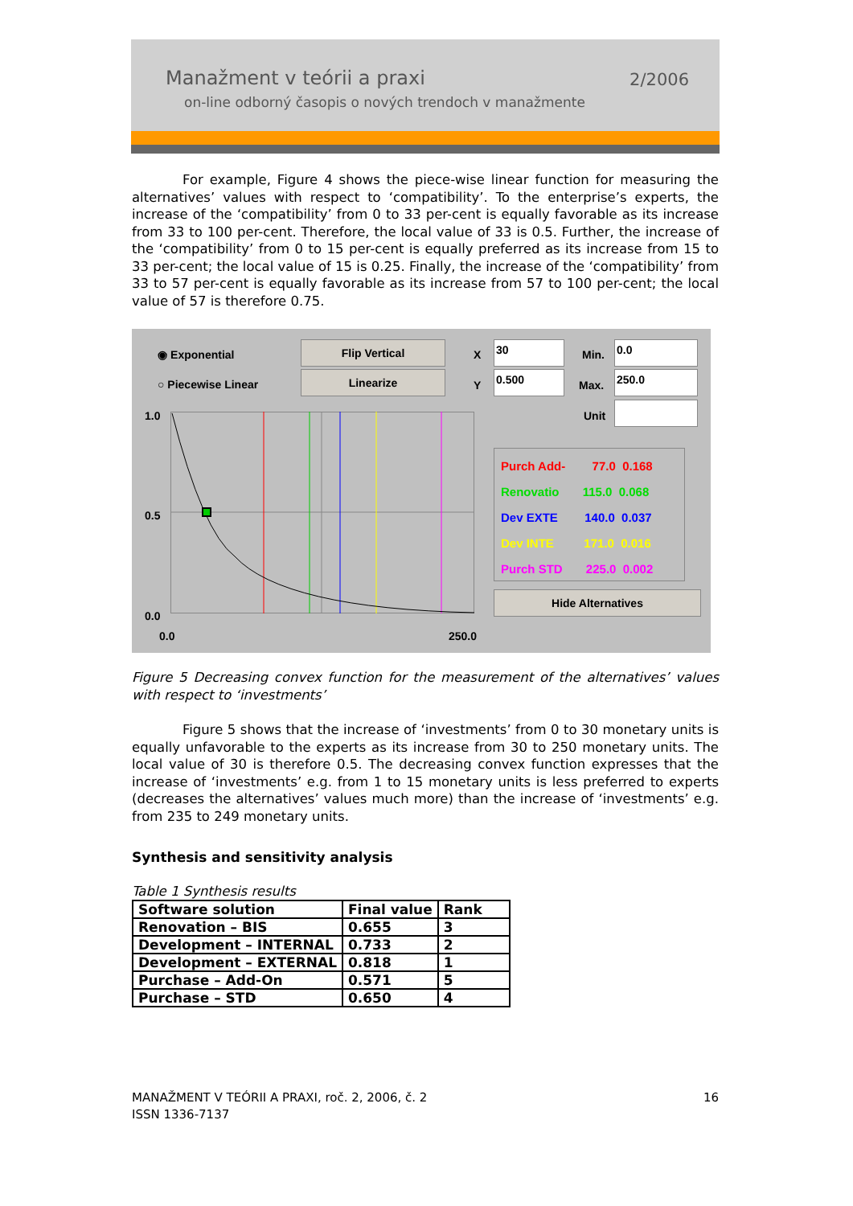Manažment v teórii a praxi 2/2006
on-line odborný časopis o nových trendoch v manažmente
For example, Figure 4 shows the piece-wise linear function for measuring the alternatives’ values with respect to ‘compatibility’. To the enterprise’s experts, the increase of the ‘compatibility’ from 0 to 33 per-cent is equally favorable as its increase from 33 to 100 per-cent. Therefore, the local value of 33 is 0.5. Further, the increase of the ‘compatibility’ from 0 to 15 per-cent is equally preferred as its increase from 15 to 33 per-cent; the local value of 15 is 0.25. Finally, the increase of the ‘compatibility’ from 33 to 57 per-cent is equally favorable as its increase from 57 to 100 per-cent; the local value of 57 is therefore 0.75.
◉ Exponential
○ Piecewise Linear
Flip Vertical
Linearize
X
30
Y
0.500
Min.
0.0
Max.
250.0
Unit
1.0
0.5
0.0
0.0 250.0
Purch Add- 77.0 0.168
Renovatio 115.0 0.068
Dev EXTE 140.0 0.037
Dev INTE 171.0 0.016
Purch STD 225.0 0.002
Hide Alternatives
Figure 5 Decreasing convex function for the measurement of the alternatives’ values with respect to ‘investments’
Figure 5 shows that the increase of ‘investments’ from 0 to 30 monetary units is equally unfavorable to the experts as its increase from 30 to 250 monetary units. The local value of 30 is therefore 0.5. The decreasing convex function expresses that the increase of ‘investments’ e.g. from 1 to 15 monetary units is less preferred to experts (decreases the alternatives’ values much more) than the increase of ‘investments’ e.g. from 235 to 249 monetary units.
Synthesis and sensitivity analysis
Table 1 Synthesis results
| Software solution | Final value | Rank |
| Renovation – BIS | 0.655 | 3 |
| Development – INTERNAL | 0.733 | 2 |
| Development – EXTERNAL | 0.818 | 1 |
| Purchase – Add-On | 0.571 | 5 |
| Purchase – STD | 0.650 | 4 |
16 MANAŽMENT V TEÓRII A PRAXI, roč. 2, 2006, č. 2
ISSN 1336-7137